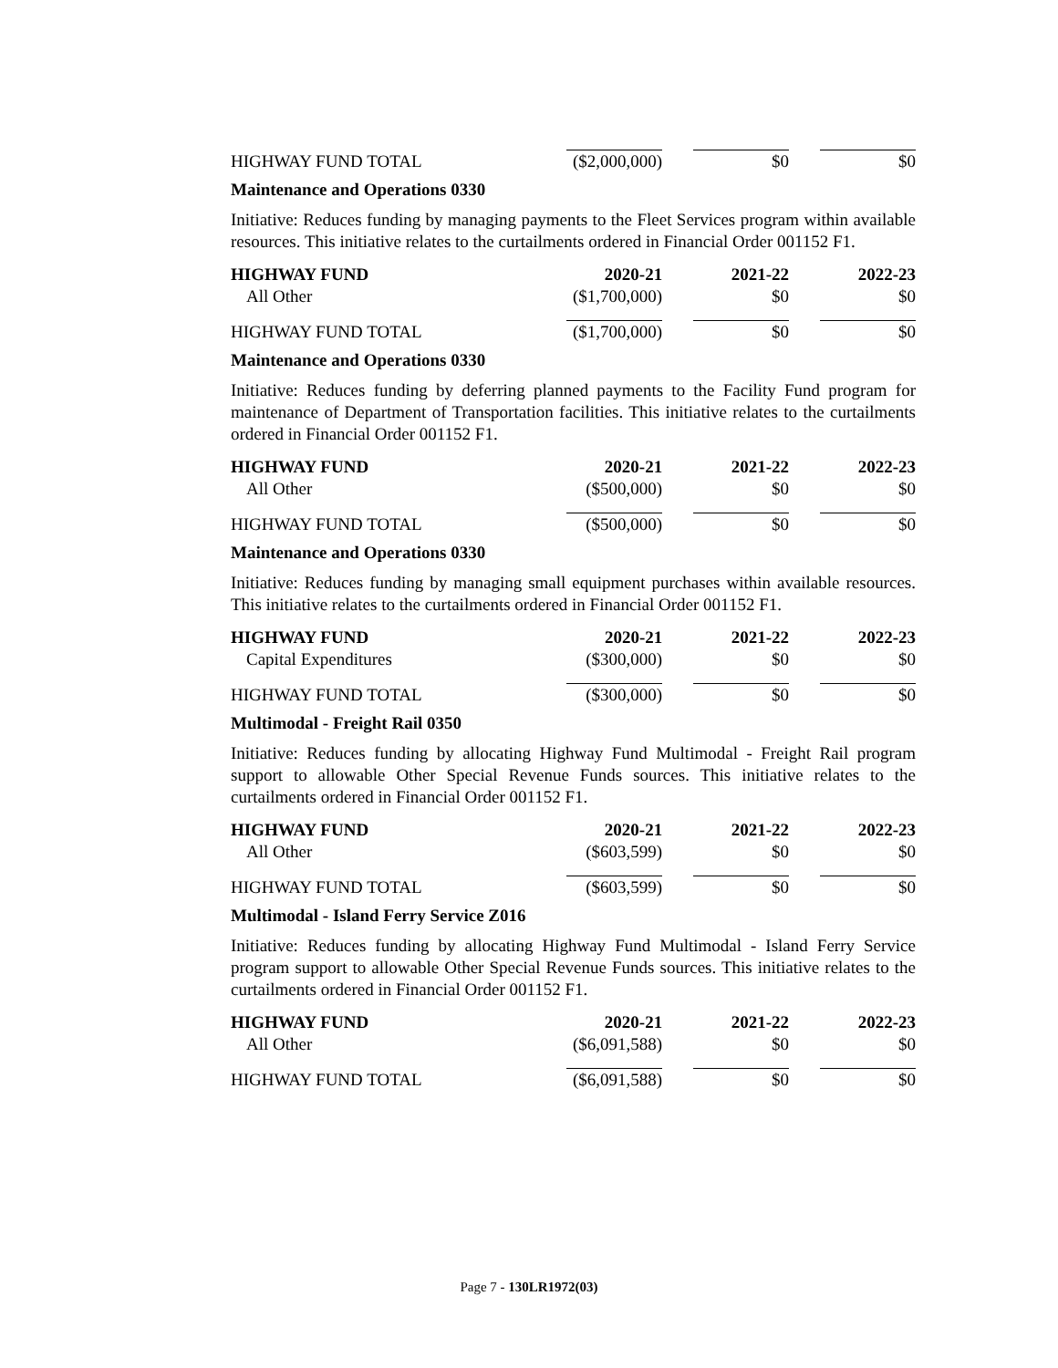| HIGHWAY FUND TOTAL | ($2,000,000) | $0 | $0 |
Maintenance and Operations 0330
Initiative: Reduces funding by managing payments to the Fleet Services program within available resources. This initiative relates to the curtailments ordered in Financial Order 001152 F1.
| HIGHWAY FUND | 2020-21 | 2021-22 | 2022-23 |
| --- | --- | --- | --- |
| All Other | ($1,700,000) | $0 | $0 |
| HIGHWAY FUND TOTAL | ($1,700,000) | $0 | $0 |
Maintenance and Operations 0330
Initiative: Reduces funding by deferring planned payments to the Facility Fund program for maintenance of Department of Transportation facilities. This initiative relates to the curtailments ordered in Financial Order 001152 F1.
| HIGHWAY FUND | 2020-21 | 2021-22 | 2022-23 |
| --- | --- | --- | --- |
| All Other | ($500,000) | $0 | $0 |
| HIGHWAY FUND TOTAL | ($500,000) | $0 | $0 |
Maintenance and Operations 0330
Initiative: Reduces funding by managing small equipment purchases within available resources. This initiative relates to the curtailments ordered in Financial Order 001152 F1.
| HIGHWAY FUND | 2020-21 | 2021-22 | 2022-23 |
| --- | --- | --- | --- |
| Capital Expenditures | ($300,000) | $0 | $0 |
| HIGHWAY FUND TOTAL | ($300,000) | $0 | $0 |
Multimodal - Freight Rail 0350
Initiative: Reduces funding by allocating Highway Fund Multimodal - Freight Rail program support to allowable Other Special Revenue Funds sources. This initiative relates to the curtailments ordered in Financial Order 001152 F1.
| HIGHWAY FUND | 2020-21 | 2021-22 | 2022-23 |
| --- | --- | --- | --- |
| All Other | ($603,599) | $0 | $0 |
| HIGHWAY FUND TOTAL | ($603,599) | $0 | $0 |
Multimodal - Island Ferry Service Z016
Initiative: Reduces funding by allocating Highway Fund Multimodal - Island Ferry Service program support to allowable Other Special Revenue Funds sources. This initiative relates to the curtailments ordered in Financial Order 001152 F1.
| HIGHWAY FUND | 2020-21 | 2021-22 | 2022-23 |
| --- | --- | --- | --- |
| All Other | ($6,091,588) | $0 | $0 |
| HIGHWAY FUND TOTAL | ($6,091,588) | $0 | $0 |
Page 7 - 130LR1972(03)